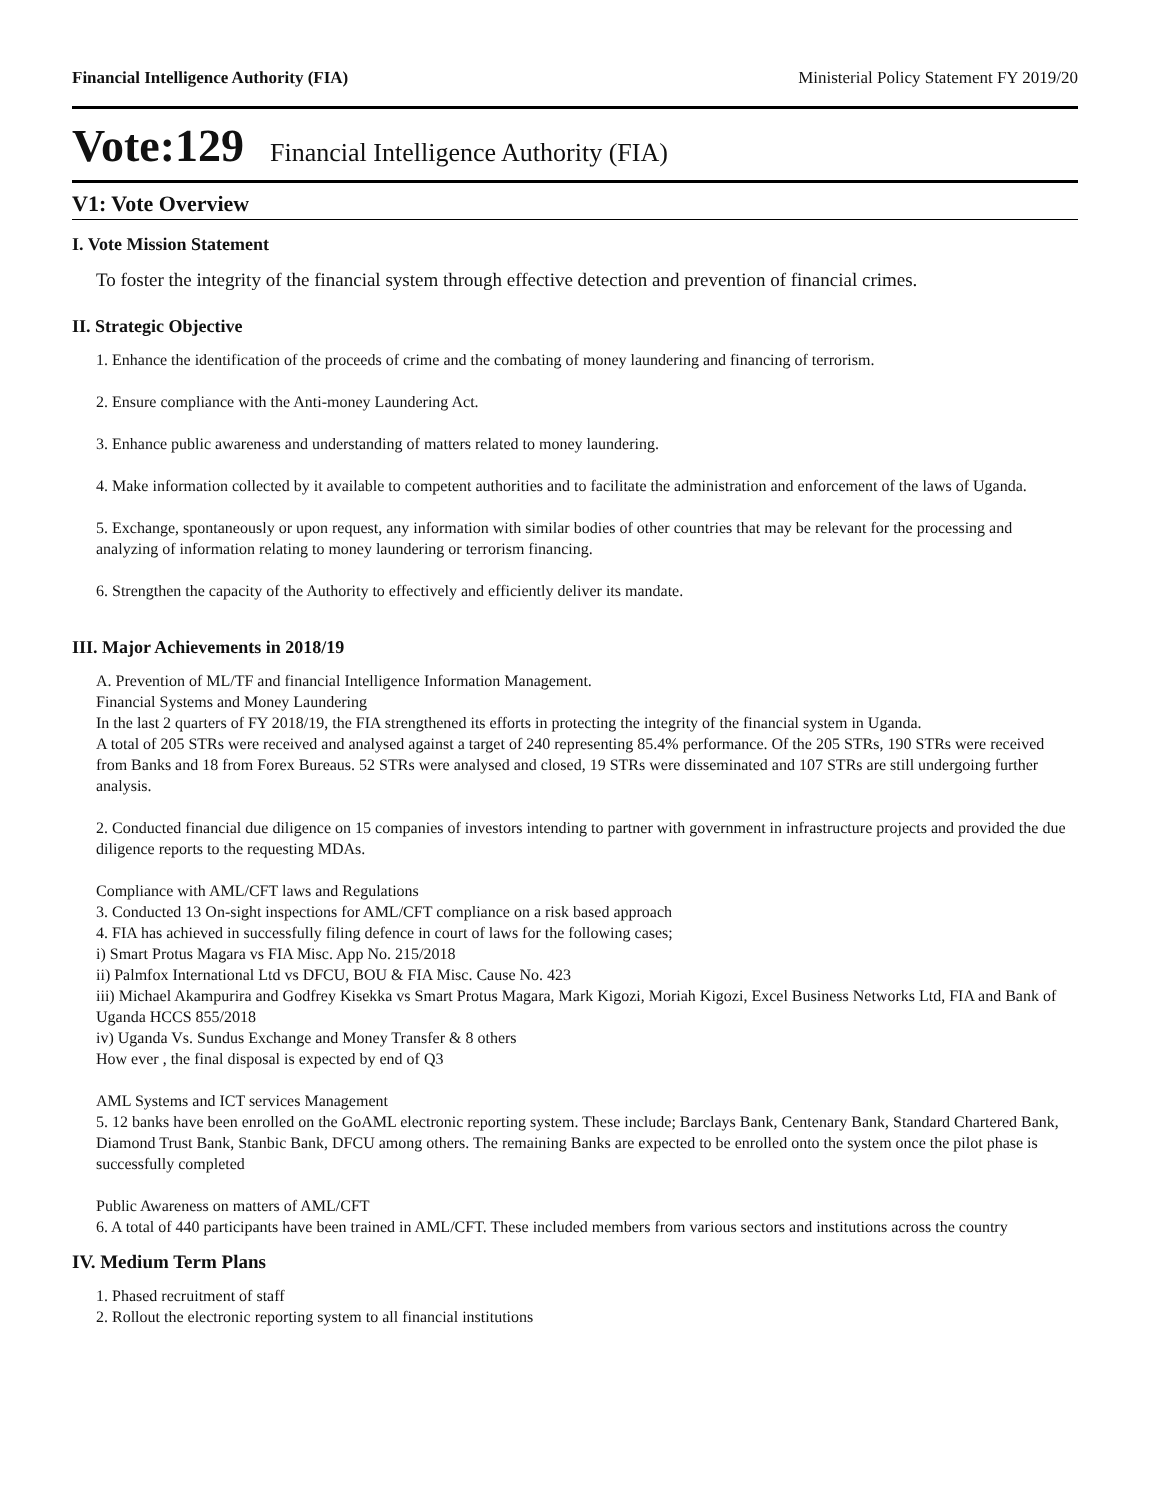Financial Intelligence Authority (FIA) Ministerial Policy Statement FY 2019/20
Vote:129 Financial Intelligence Authority (FIA)
V1: Vote Overview
I. Vote Mission Statement
To foster the integrity of the financial system through effective detection and prevention of financial crimes.
II. Strategic Objective
1. Enhance the identification of the proceeds of crime and the combating of money laundering and financing of terrorism.
2. Ensure compliance with the Anti-money Laundering Act.
3. Enhance public awareness and understanding of matters related to money laundering.
4. Make information collected by it available to competent authorities and to facilitate the administration and enforcement of the laws of Uganda.
5. Exchange, spontaneously or upon request, any information with similar bodies of other countries that may be relevant for the processing and analyzing of information relating to money laundering or terrorism financing.
6. Strengthen the capacity of the Authority to effectively and efficiently deliver its mandate.
III. Major Achievements in 2018/19
A. Prevention of ML/TF and financial Intelligence Information Management.
Financial Systems and Money Laundering
In the last 2 quarters of FY 2018/19, the FIA strengthened its efforts in protecting the integrity of the financial system in Uganda.
A total of 205 STRs were received and analysed against a target of 240 representing 85.4% performance. Of the 205 STRs, 190 STRs were received from Banks and 18 from Forex Bureaus. 52 STRs were analysed and closed, 19 STRs were disseminated and 107 STRs are still undergoing further analysis.
2. Conducted financial due diligence on 15 companies of investors intending to partner with government in infrastructure projects and provided the due diligence reports to the requesting MDAs.
Compliance with AML/CFT laws and Regulations
3. Conducted 13 On-sight inspections for AML/CFT compliance on a risk based approach
4. FIA has achieved in successfully filing defence in court of laws for the following cases;
i) Smart Protus Magara vs FIA Misc. App No. 215/2018
ii) Palmfox International Ltd vs DFCU, BOU & FIA Misc. Cause No. 423
iii) Michael Akampurira and Godfrey Kisekka vs Smart Protus Magara, Mark Kigozi, Moriah Kigozi, Excel Business Networks Ltd, FIA and Bank of Uganda HCCS 855/2018
iv) Uganda Vs. Sundus Exchange and Money Transfer & 8 others
How ever , the final disposal is expected by end of Q3
AML Systems and ICT services Management
5. 12 banks have been enrolled on the GoAML electronic reporting system. These include; Barclays Bank, Centenary Bank, Standard Chartered Bank, Diamond Trust Bank, Stanbic Bank, DFCU among others. The remaining Banks are expected to be enrolled onto the system once the pilot phase is successfully completed
Public Awareness on matters of AML/CFT
6. A total of 440 participants have been trained in AML/CFT. These included members from various sectors and institutions across the country
IV. Medium Term Plans
1. Phased recruitment of staff
2. Rollout the electronic reporting system to all financial institutions